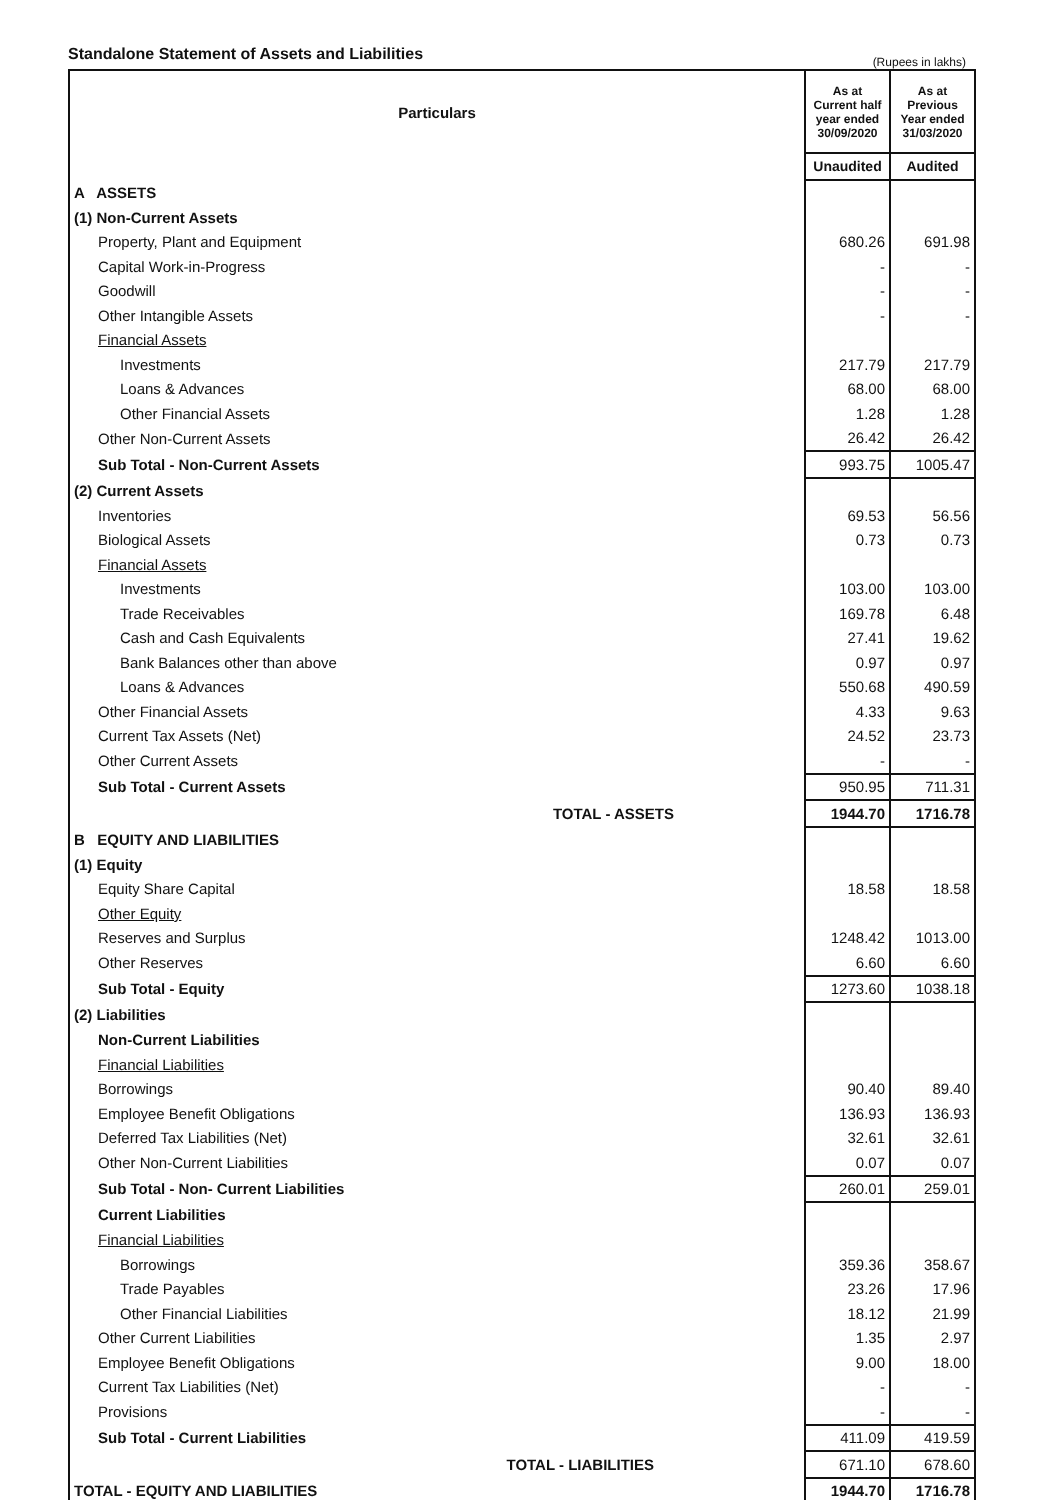Standalone Statement of Assets and Liabilities
(Rupees in lakhs)
| Particulars | | As at Current half year ended 30/09/2020 | As at Previous Year ended 31/03/2020 |
| --- | --- | --- | --- |
| | | Unaudited | Audited |
| A ASSETS | | | |
| (1) Non-Current Assets | | | |
| Property, Plant and Equipment | | 680.26 | 691.98 |
| Capital Work-in-Progress | | - | - |
| Goodwill | | - | - |
| Other Intangible Assets | | - | - |
| Financial Assets | | | |
| Investments | | 217.79 | 217.79 |
| Loans & Advances | | 68.00 | 68.00 |
| Other Financial Assets | | 1.28 | 1.28 |
| Other Non-Current Assets | | 26.42 | 26.42 |
| Sub Total - Non-Current Assets | | 993.75 | 1005.47 |
| (2) Current Assets | | | |
| Inventories | | 69.53 | 56.56 |
| Biological Assets | | 0.73 | 0.73 |
| Financial Assets | | | |
| Investments | | 103.00 | 103.00 |
| Trade Receivables | | 169.78 | 6.48 |
| Cash and Cash Equivalents | | 27.41 | 19.62 |
| Bank Balances other than above | | 0.97 | 0.97 |
| Loans & Advances | | 550.68 | 490.59 |
| Other Financial Assets | | 4.33 | 9.63 |
| Current Tax Assets (Net) | | 24.52 | 23.73 |
| Other Current Assets | | - | - |
| Sub Total - Current Assets | | 950.95 | 711.31 |
| | TOTAL - ASSETS | 1944.70 | 1716.78 |
| B EQUITY AND LIABILITIES | | | |
| (1) Equity | | | |
| Equity Share Capital | | 18.58 | 18.58 |
| Other Equity | | | |
| Reserves and Surplus | | 1248.42 | 1013.00 |
| Other Reserves | | 6.60 | 6.60 |
| Sub Total - Equity | | 1273.60 | 1038.18 |
| (2) Liabilities | | | |
| Non-Current Liabilities | | | |
| Financial Liabilities | | | |
| Borrowings | | 90.40 | 89.40 |
| Employee Benefit Obligations | | 136.93 | 136.93 |
| Deferred Tax Liabilities (Net) | | 32.61 | 32.61 |
| Other Non-Current Liabilities | | 0.07 | 0.07 |
| Sub Total - Non- Current Liabilities | | 260.01 | 259.01 |
| Current Liabilities | | | |
| Financial Liabilities | | | |
| Borrowings | | 359.36 | 358.67 |
| Trade Payables | | 23.26 | 17.96 |
| Other Financial Liabilities | | 18.12 | 21.99 |
| Other Current Liabilities | | 1.35 | 2.97 |
| Employee Benefit Obligations | | 9.00 | 18.00 |
| Current Tax Liabilities (Net) | | - | - |
| Provisions | | - | - |
| Sub Total - Current Liabilities | | 411.09 | 419.59 |
| | TOTAL - LIABILITIES | 671.10 | 678.60 |
| TOTAL - EQUITY AND LIABILITIES | | 1944.70 | 1716.78 |